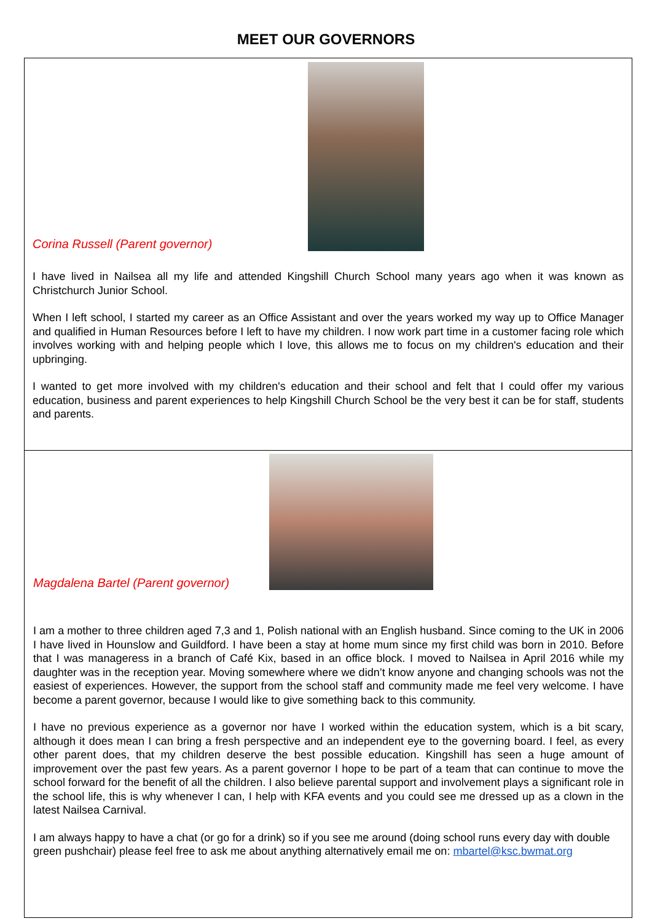MEET OUR GOVERNORS
Corina Russell (Parent governor)
I have lived in Nailsea all my life and attended Kingshill Church School many years ago when it was known as Christchurch Junior School.
When I left school, I started my career as an Office Assistant and over the years worked my way up to Office Manager and qualified in Human Resources before I left to have my children. I now work part time in a customer facing role which involves working with and helping people which I love, this allows me to focus on my children's education and their upbringing.
I wanted to get more involved with my children's education and their school and felt that I could offer my various education, business and parent experiences to help Kingshill Church School be the very best it can be for staff, students and parents.
Magdalena Bartel (Parent governor)
I am a mother to three children aged 7,3 and 1, Polish national with an English husband. Since coming to the UK in 2006 I have lived in Hounslow and Guildford. I have been a stay at home mum since my first child was born in 2010. Before that I was manageress in a branch of Café Kix, based in an office block. I moved to Nailsea in April 2016 while my daughter was in the reception year. Moving somewhere where we didn’t know anyone and changing schools was not the easiest of experiences. However, the support from the school staff and community made me feel very welcome. I have become a parent governor, because I would like to give something back to this community.
I have no previous experience as a governor nor have I worked within the education system, which is a bit scary, although it does mean I can bring a fresh perspective and an independent eye to the governing board. I feel, as every other parent does, that my children deserve the best possible education. Kingshill has seen a huge amount of improvement over the past few years. As a parent governor I hope to be part of a team that can continue to move the school forward for the benefit of all the children. I also believe parental support and involvement plays a significant role in the school life, this is why whenever I can, I help with KFA events and you could see me dressed up as a clown in the latest Nailsea Carnival.
I am always happy to have a chat (or go for a drink) so if you see me around (doing school runs every day with double green pushchair) please feel free to ask me about anything alternatively email me on: mbartel@ksc.bwmat.org